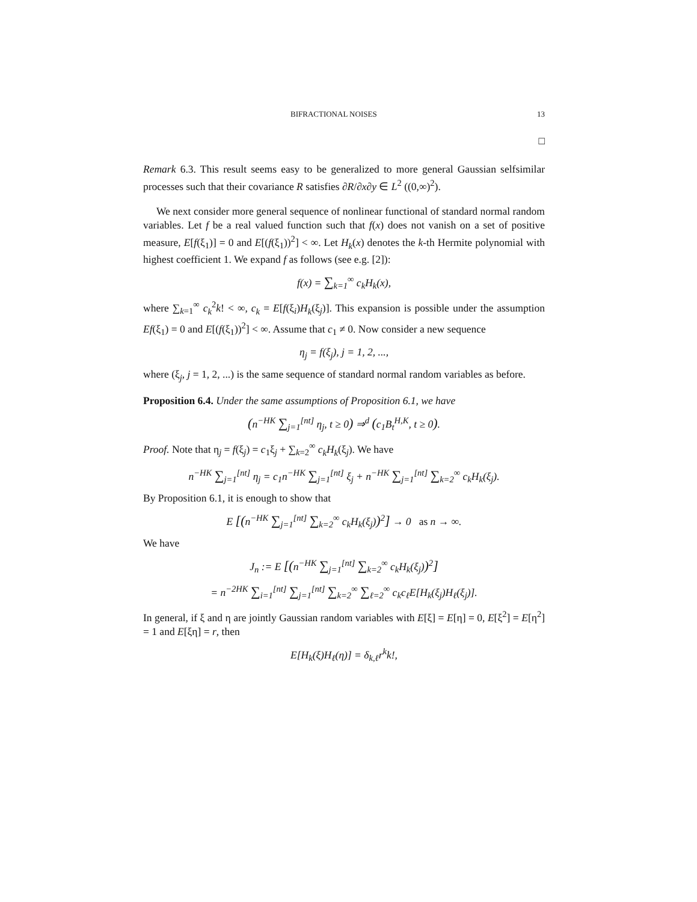BIFRACTIONAL NOISES 13
□
Remark 6.3. This result seems easy to be generalized to more general Gaussian selfsimilar processes such that their covariance R satisfies ∂R/∂x∂y ∈ L<sup>2</sup> ((0,∞)<sup>2</sup>).
We next consider more general sequence of nonlinear functional of standard normal random variables. Let f be a real valued function such that f(x) does not vanish on a set of positive measure, E[f(ξ<sub>1</sub>)] = 0 and E[(f(ξ<sub>1</sub>))<sup>2</sup>] < ∞. Let H<sub>k</sub>(x) denotes the k-th Hermite polynomial with highest coefficient 1. We expand f as follows (see e.g. [2]):
f(x) = ∑<sub>k=1</sub><sup>∞</sup> c<sub>k</sub>H<sub>k</sub>(x),
where ∑<sub>k=1</sub><sup>∞</sup> c<sub>k</sub><sup>2</sup>k! < ∞, c<sub>k</sub> = E[f(ξ<sub>i</sub>)H<sub>k</sub>(ξ<sub>j</sub>)]. This expansion is possible under the assumption Ef(ξ<sub>1</sub>) = 0 and E[(f(ξ<sub>1</sub>))<sup>2</sup>] < ∞. Assume that c<sub>1</sub> ≠ 0. Now consider a new sequence
η<sub>j</sub> = f(ξ<sub>j</sub>), j = 1, 2, ...,
where (ξ<sub>j</sub>, j = 1, 2, ...) is the same sequence of standard normal random variables as before.
Proposition 6.4. Under the same assumptions of Proposition 6.1, we have
(n<sup>−HK</sup> ∑<sub>j=1</sub><sup>[nt]</sup> η<sub>j</sub>, t ≥ 0) ⇒<sup>d</sup> (c<sub>1</sub>B<sub>t</sub><sup>H,K</sup>, t ≥ 0).
Proof. Note that η<sub>j</sub> = f(ξ<sub>j</sub>) = c<sub>1</sub>ξ<sub>j</sub> + ∑<sub>k=2</sub><sup>∞</sup> c<sub>k</sub>H<sub>k</sub>(ξ<sub>j</sub>). We have
n<sup>−HK</sup> ∑<sub>j=1</sub><sup>[nt]</sup> η<sub>j</sub> = c<sub>1</sub>n<sup>−HK</sup> ∑<sub>j=1</sub><sup>[nt]</sup> ξ<sub>j</sub> + n<sup>−HK</sup> ∑<sub>j=1</sub><sup>[nt]</sup> ∑<sub>k=2</sub><sup>∞</sup> c<sub>k</sub>H<sub>k</sub>(ξ<sub>j</sub>).
By Proposition 6.1, it is enough to show that
E [(n<sup>−HK</sup> ∑<sub>j=1</sub><sup>[nt]</sup> ∑<sub>k=2</sub><sup>∞</sup> c<sub>k</sub>H<sub>k</sub>(ξ<sub>j</sub>))<sup>2</sup>] → 0 as n → ∞.
We have
J<sub>n</sub> := E [(n<sup>−HK</sup> ∑<sub>j=1</sub><sup>[nt]</sup> ∑<sub>k=2</sub><sup>∞</sup> c<sub>k</sub>H<sub>k</sub>(ξ<sub>j</sub>))<sup>2</sup>]
= n<sup>−2HK</sup> ∑<sub>i=1</sub><sup>[nt]</sup> ∑<sub>j=1</sub><sup>[nt]</sup> ∑<sub>k=2</sub><sup>∞</sup> ∑<sub>ℓ=2</sub><sup>∞</sup> c<sub>k</sub>c<sub>ℓ</sub>E[H<sub>k</sub>(ξ<sub>j</sub>)H<sub>ℓ</sub>(ξ<sub>j</sub>)].
In general, if ξ and η are jointly Gaussian random variables with E[ξ] = E[η] = 0, E[ξ<sup>2</sup>] = E[η<sup>2</sup>] = 1 and E[ξη] = r, then
E[H<sub>k</sub>(ξ)H<sub>ℓ</sub>(η)] = δ<sub>k,ℓ</sub>r<sup>k</sup>k!,